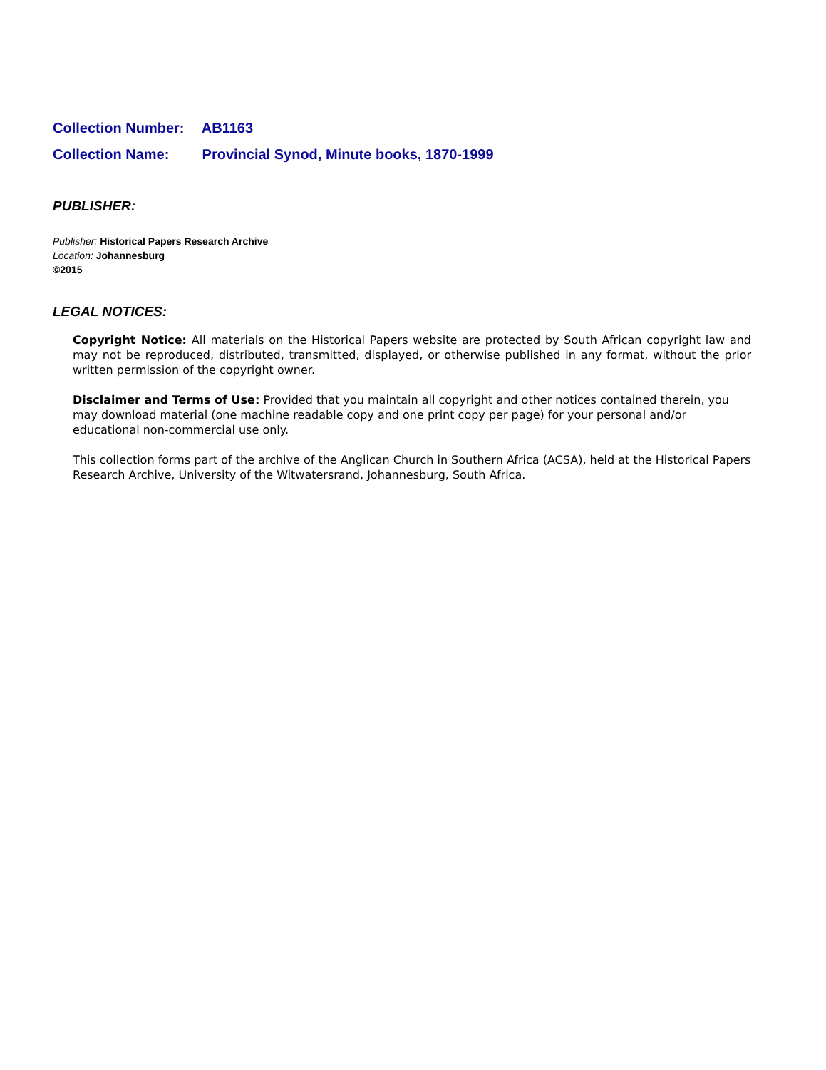Collection Number: AB1163
Collection Name: Provincial Synod, Minute books, 1870-1999
PUBLISHER:
Publisher: Historical Papers Research Archive
Location: Johannesburg
©2015
LEGAL NOTICES:
Copyright Notice: All materials on the Historical Papers website are protected by South African copyright law and may not be reproduced, distributed, transmitted, displayed, or otherwise published in any format, without the prior written permission of the copyright owner.
Disclaimer and Terms of Use: Provided that you maintain all copyright and other notices contained therein, you may download material (one machine readable copy and one print copy per page) for your personal and/or educational non-commercial use only.
This collection forms part of the archive of the Anglican Church in Southern Africa (ACSA), held at the Historical Papers Research Archive, University of the Witwatersrand, Johannesburg, South Africa.